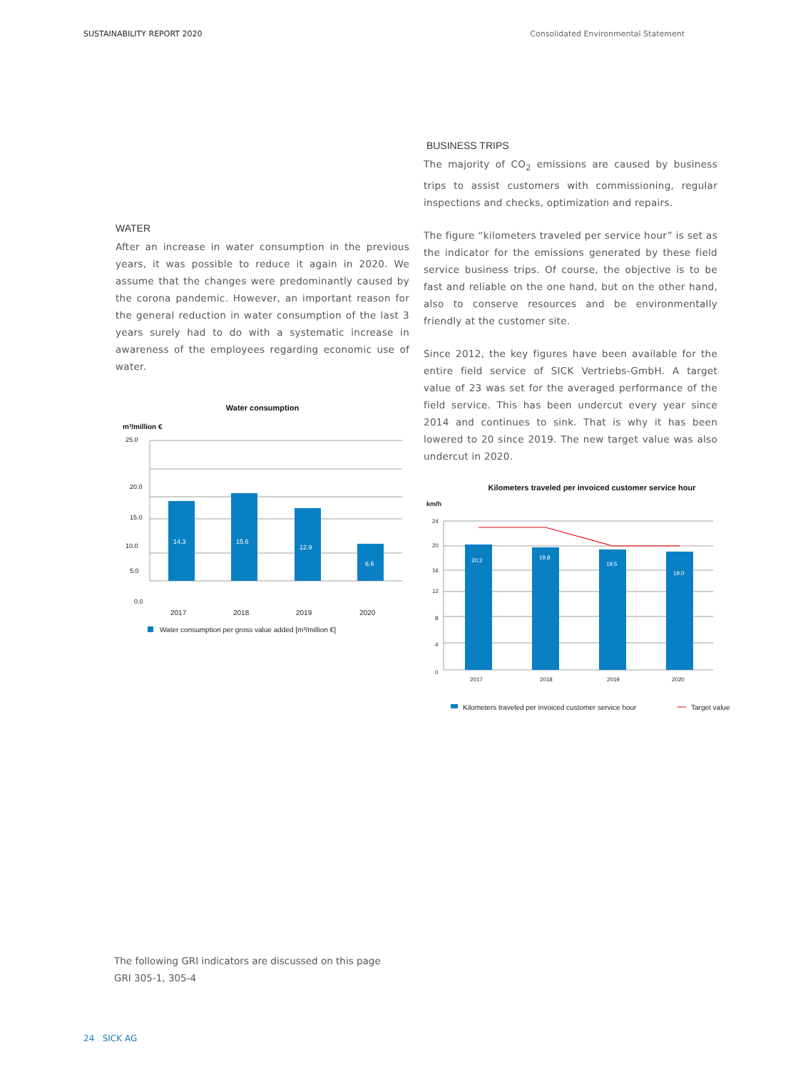SUSTAINABILITY REPORT 2020 Consolidated Environmental Statement
WATER
After an increase in water consumption in the previous years, it was possible to reduce it again in 2020. We assume that the changes were predominantly caused by the corona pandemic. However, an important reason for the general reduction in water consumption of the last 3 years surely had to do with a systematic increase in awareness of the employees regarding economic use of water.
Water consumption
m³/million €
25.0
20.0
15.0
10.0
5.0
0.0
14.3
15.6
12.9
6.6
2017
2018
2019
2020
Water consumption per gross value added [m³/million €]
BUSINESS TRIPS
The majority of CO<sub>2</sub> emissions are caused by business trips to assist customers with commissioning, regular inspections and checks, optimization and repairs.
The figure “kilometers traveled per service hour” is set as the indicator for the emissions generated by these field service business trips. Of course, the objective is to be fast and reliable on the one hand, but on the other hand, also to conserve resources and be environmentally friendly at the customer site.
Since 2012, the key figures have been available for the entire field service of SICK Vertriebs-GmbH. A target value of 23 was set for the averaged performance of the field service. This has been undercut every year since 2014 and continues to sink. That is why it has been lowered to 20 since 2019. The new target value was also undercut in 2020.
Kilometers traveled per invoiced customer service hour
km/h
24
20
16
12
8
4
0
20.2
19.8
19.5
19.0
2017
2018
2019
2020
Kilometers traveled per invoiced customer service hour
Target value
The following GRI indicators are discussed on this page
GRI 305-1, 305-4
24 SICK AG